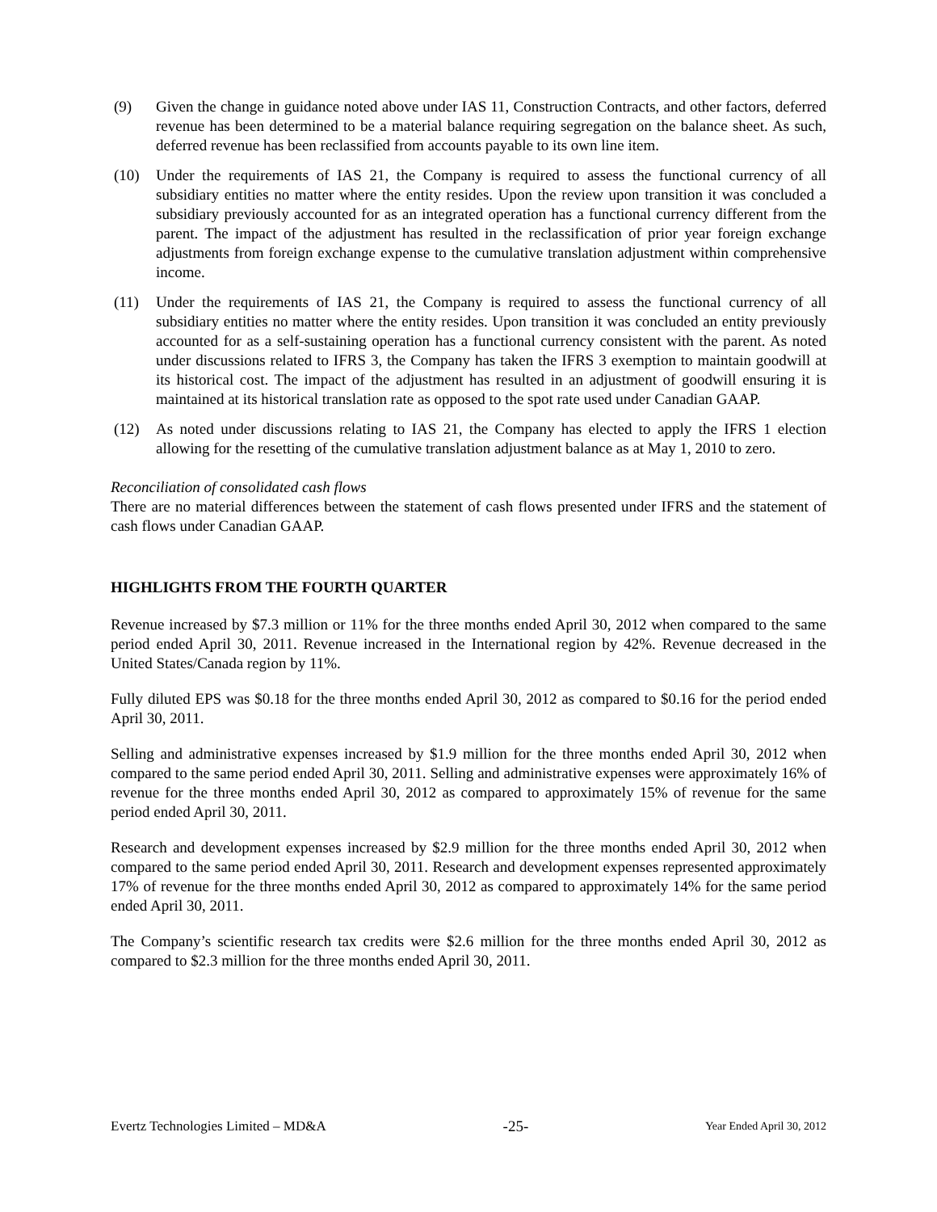(9) Given the change in guidance noted above under IAS 11, Construction Contracts, and other factors, deferred revenue has been determined to be a material balance requiring segregation on the balance sheet. As such, deferred revenue has been reclassified from accounts payable to its own line item.
(10) Under the requirements of IAS 21, the Company is required to assess the functional currency of all subsidiary entities no matter where the entity resides. Upon the review upon transition it was concluded a subsidiary previously accounted for as an integrated operation has a functional currency different from the parent. The impact of the adjustment has resulted in the reclassification of prior year foreign exchange adjustments from foreign exchange expense to the cumulative translation adjustment within comprehensive income.
(11) Under the requirements of IAS 21, the Company is required to assess the functional currency of all subsidiary entities no matter where the entity resides. Upon transition it was concluded an entity previously accounted for as a self-sustaining operation has a functional currency consistent with the parent. As noted under discussions related to IFRS 3, the Company has taken the IFRS 3 exemption to maintain goodwill at its historical cost. The impact of the adjustment has resulted in an adjustment of goodwill ensuring it is maintained at its historical translation rate as opposed to the spot rate used under Canadian GAAP.
(12) As noted under discussions relating to IAS 21, the Company has elected to apply the IFRS 1 election allowing for the resetting of the cumulative translation adjustment balance as at May 1, 2010 to zero.
Reconciliation of consolidated cash flows
There are no material differences between the statement of cash flows presented under IFRS and the statement of cash flows under Canadian GAAP.
HIGHLIGHTS FROM THE FOURTH QUARTER
Revenue increased by $7.3 million or 11% for the three months ended April 30, 2012 when compared to the same period ended April 30, 2011. Revenue increased in the International region by 42%. Revenue decreased in the United States/Canada region by 11%.
Fully diluted EPS was $0.18 for the three months ended April 30, 2012 as compared to $0.16 for the period ended April 30, 2011.
Selling and administrative expenses increased by $1.9 million for the three months ended April 30, 2012 when compared to the same period ended April 30, 2011. Selling and administrative expenses were approximately 16% of revenue for the three months ended April 30, 2012 as compared to approximately 15% of revenue for the same period ended April 30, 2011.
Research and development expenses increased by $2.9 million for the three months ended April 30, 2012 when compared to the same period ended April 30, 2011. Research and development expenses represented approximately 17% of revenue for the three months ended April 30, 2012 as compared to approximately 14% for the same period ended April 30, 2011.
The Company’s scientific research tax credits were $2.6 million for the three months ended April 30, 2012 as compared to $2.3 million for the three months ended April 30, 2011.
Evertz Technologies Limited – MD&A -25- Year Ended April 30, 2012